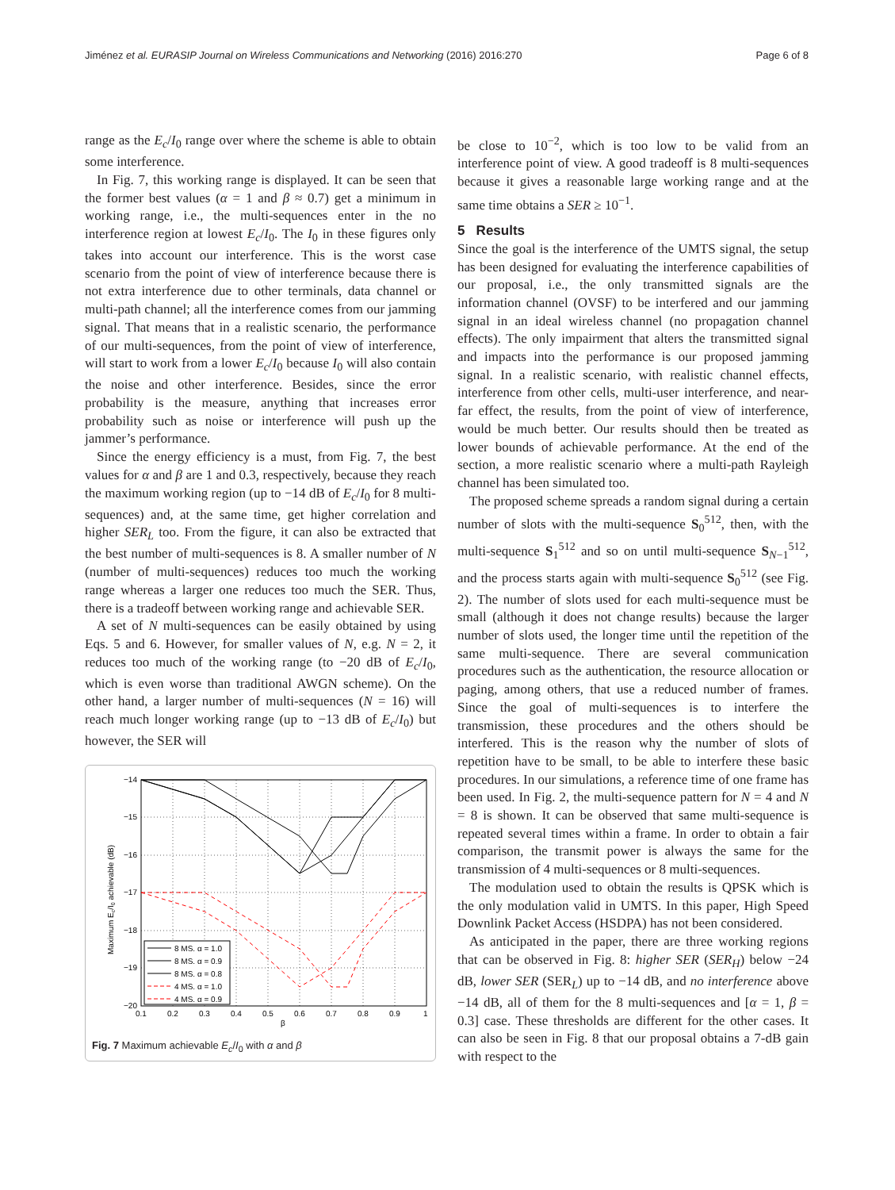Jiménez et al. EURASIP Journal on Wireless Communications and Networking (2016) 2016:270 Page 6 of 8
range as the E<sub>c</sub>/I<sub>0</sub> range over where the scheme is able to obtain some interference.
In Fig. 7, this working range is displayed. It can be seen that the former best values (α = 1 and β ≈ 0.7) get a minimum in working range, i.e., the multi-sequences enter in the no interference region at lowest E<sub>c</sub>/I<sub>0</sub>. The I<sub>0</sub> in these figures only takes into account our interference. This is the worst case scenario from the point of view of interference because there is not extra interference due to other terminals, data channel or multi-path channel; all the interference comes from our jamming signal. That means that in a realistic scenario, the performance of our multi-sequences, from the point of view of interference, will start to work from a lower E<sub>c</sub>/I<sub>0</sub> because I<sub>0</sub> will also contain the noise and other interference. Besides, since the error probability is the measure, anything that increases error probability such as noise or interference will push up the jammer’s performance.
Since the energy efficiency is a must, from Fig. 7, the best values for α and β are 1 and 0.3, respectively, because they reach the maximum working region (up to −14 dB of E<sub>c</sub>/I<sub>0</sub> for 8 multi-sequences) and, at the same time, get higher correlation and higher SER<sub>L</sub> too. From the figure, it can also be extracted that the best number of multi-sequences is 8. A smaller number of N (number of multi-sequences) reduces too much the working range whereas a larger one reduces too much the SER. Thus, there is a tradeoff between working range and achievable SER.
A set of N multi-sequences can be easily obtained by using Eqs. 5 and 6. However, for smaller values of N, e.g. N = 2, it reduces too much of the working range (to −20 dB of E<sub>c</sub>/I<sub>0</sub>, which is even worse than traditional AWGN scheme). On the other hand, a larger number of multi-sequences (N = 16) will reach much longer working range (up to −13 dB of E<sub>c</sub>/I<sub>0</sub>) but however, the SER will
−14
−15
−16
−17
−18
−19
−20
0.1
0.2
0.3
0.4
0.5
0.6
0.7
0.8
0.9
1
β
Maximum Ec/I0 achievable (dB)
8 MS. α = 1.0
8 MS. α = 0.9
8 MS. α = 0.8
4 MS. α = 1.0
4 MS. α = 0.9
Fig. 7 Maximum achievable E<sub>c</sub>/I<sub>0</sub> with α and β
be close to 10<sup>−2</sup>, which is too low to be valid from an interference point of view. A good tradeoff is 8 multi-sequences because it gives a reasonable large working range and at the same time obtains a SER ≥ 10<sup>−1</sup>.
5 Results
Since the goal is the interference of the UMTS signal, the setup has been designed for evaluating the interference capabilities of our proposal, i.e., the only transmitted signals are the information channel (OVSF) to be interfered and our jamming signal in an ideal wireless channel (no propagation channel effects). The only impairment that alters the transmitted signal and impacts into the performance is our proposed jamming signal. In a realistic scenario, with realistic channel effects, interference from other cells, multi-user interference, and near-far effect, the results, from the point of view of interference, would be much better. Our results should then be treated as lower bounds of achievable performance. At the end of the section, a more realistic scenario where a multi-path Rayleigh channel has been simulated too.
The proposed scheme spreads a random signal during a certain number of slots with the multi-sequence S<sub>0</sub><sup>512</sup>, then, with the multi-sequence S<sub>1</sub><sup>512</sup> and so on until multi-sequence S<sub>N−1</sub><sup>512</sup>, and the process starts again with multi-sequence S<sub>0</sub><sup>512</sup> (see Fig. 2). The number of slots used for each multi-sequence must be small (although it does not change results) because the larger number of slots used, the longer time until the repetition of the same multi-sequence. There are several communication procedures such as the authentication, the resource allocation or paging, among others, that use a reduced number of frames. Since the goal of multi-sequences is to interfere the transmission, these procedures and the others should be interfered. This is the reason why the number of slots of repetition have to be small, to be able to interfere these basic procedures. In our simulations, a reference time of one frame has been used. In Fig. 2, the multi-sequence pattern for N = 4 and N = 8 is shown. It can be observed that same multi-sequence is repeated several times within a frame. In order to obtain a fair comparison, the transmit power is always the same for the transmission of 4 multi-sequences or 8 multi-sequences.
The modulation used to obtain the results is QPSK which is the only modulation valid in UMTS. In this paper, High Speed Downlink Packet Access (HSDPA) has not been considered.
As anticipated in the paper, there are three working regions that can be observed in Fig. 8: higher SER (SER<sub>H</sub>) below −24 dB, lower SER (SER<sub>L</sub>) up to −14 dB, and no interference above −14 dB, all of them for the 8 multi-sequences and [α = 1, β = 0.3] case. These thresholds are different for the other cases. It can also be seen in Fig. 8 that our proposal obtains a 7-dB gain with respect to the